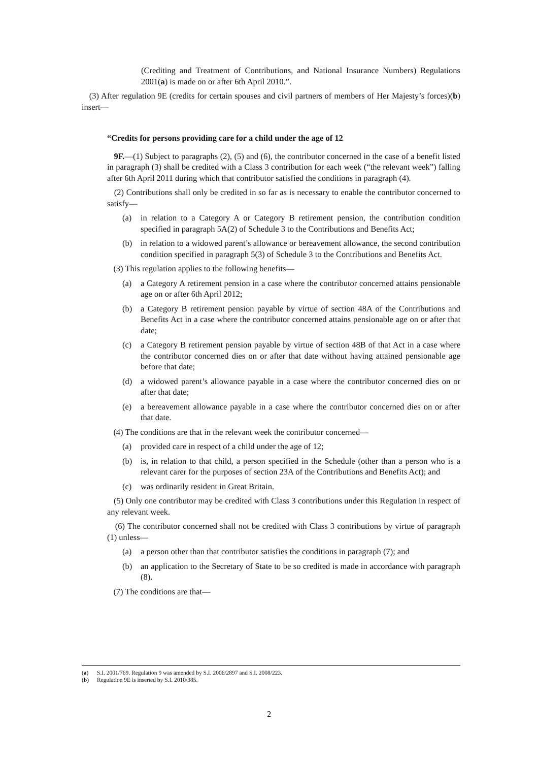(Crediting and Treatment of Contributions, and National Insurance Numbers) Regulations 2001(a) is made on or after 6th April 2010.”.
(3) After regulation 9E (credits for certain spouses and civil partners of members of Her Majesty’s forces)(b) insert—
“Credits for persons providing care for a child under the age of 12
9F.—(1) Subject to paragraphs (2), (5) and (6), the contributor concerned in the case of a benefit listed in paragraph (3) shall be credited with a Class 3 contribution for each week (“the relevant week”) falling after 6th April 2011 during which that contributor satisfied the conditions in paragraph (4).
(2) Contributions shall only be credited in so far as is necessary to enable the contributor concerned to satisfy—
(a) in relation to a Category A or Category B retirement pension, the contribution condition specified in paragraph 5A(2) of Schedule 3 to the Contributions and Benefits Act;
(b) in relation to a widowed parent’s allowance or bereavement allowance, the second contribution condition specified in paragraph 5(3) of Schedule 3 to the Contributions and Benefits Act.
(3) This regulation applies to the following benefits—
(a) a Category A retirement pension in a case where the contributor concerned attains pensionable age on or after 6th April 2012;
(b) a Category B retirement pension payable by virtue of section 48A of the Contributions and Benefits Act in a case where the contributor concerned attains pensionable age on or after that date;
(c) a Category B retirement pension payable by virtue of section 48B of that Act in a case where the contributor concerned dies on or after that date without having attained pensionable age before that date;
(d) a widowed parent’s allowance payable in a case where the contributor concerned dies on or after that date;
(e) a bereavement allowance payable in a case where the contributor concerned dies on or after that date.
(4) The conditions are that in the relevant week the contributor concerned—
(a) provided care in respect of a child under the age of 12;
(b) is, in relation to that child, a person specified in the Schedule (other than a person who is a relevant carer for the purposes of section 23A of the Contributions and Benefits Act); and
(c) was ordinarily resident in Great Britain.
(5) Only one contributor may be credited with Class 3 contributions under this Regulation in respect of any relevant week.
(6) The contributor concerned shall not be credited with Class 3 contributions by virtue of paragraph (1) unless—
(a) a person other than that contributor satisfies the conditions in paragraph (7); and
(b) an application to the Secretary of State to be so credited is made in accordance with paragraph (8).
(7) The conditions are that—
(a) S.I. 2001/769. Regulation 9 was amended by S.I. 2006/2897 and S.I. 2008/223.
(b) Regulation 9E is inserted by S.I. 2010/385.
2